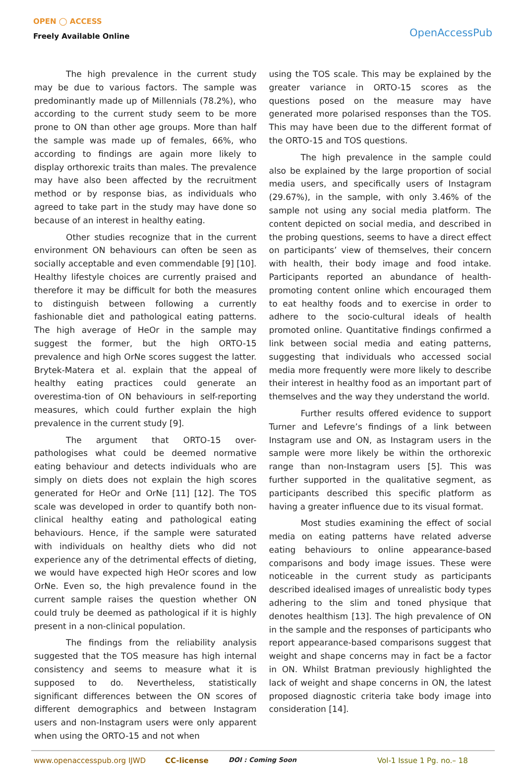OPEN ◯ ACCESS
Freely Available Online
OpenAccessPub
The high prevalence in the current study may be due to various factors. The sample was predominantly made up of Millennials (78.2%), who according to the current study seem to be more prone to ON than other age groups. More than half the sample was made up of females, 66%, who according to findings are again more likely to display orthorexic traits than males. The prevalence may have also been affected by the recruitment method or by response bias, as individuals who agreed to take part in the study may have done so because of an interest in healthy eating.
Other studies recognize that in the current environment ON behaviours can often be seen as socially acceptable and even commendable [9] [10]. Healthy lifestyle choices are currently praised and therefore it may be difficult for both the measures to distinguish between following a currently fashionable diet and pathological eating patterns. The high average of HeOr in the sample may suggest the former, but the high ORTO-15 prevalence and high OrNe scores suggest the latter. Brytek-Matera et al. explain that the appeal of healthy eating practices could generate an overestima-tion of ON behaviours in self-reporting measures, which could further explain the high prevalence in the current study [9].
The argument that ORTO-15 over-pathologises what could be deemed normative eating behaviour and detects individuals who are simply on diets does not explain the high scores generated for HeOr and OrNe [11] [12]. The TOS scale was developed in order to quantify both non-clinical healthy eating and pathological eating behaviours. Hence, if the sample were saturated with individuals on healthy diets who did not experience any of the detrimental effects of dieting, we would have expected high HeOr scores and low OrNe. Even so, the high prevalence found in the current sample raises the question whether ON could truly be deemed as pathological if it is highly present in a non-clinical population.
The findings from the reliability analysis suggested that the TOS measure has high internal consistency and seems to measure what it is supposed to do. Nevertheless, statistically significant differences between the ON scores of different demographics and between Instagram users and non-Instagram users were only apparent when using the ORTO-15 and not when
using the TOS scale. This may be explained by the greater variance in ORTO-15 scores as the questions posed on the measure may have generated more polarised responses than the TOS. This may have been due to the different format of the ORTO-15 and TOS questions.
The high prevalence in the sample could also be explained by the large proportion of social media users, and specifically users of Instagram (29.67%), in the sample, with only 3.46% of the sample not using any social media platform. The content depicted on social media, and described in the probing questions, seems to have a direct effect on participants’ view of themselves, their concern with health, their body image and food intake. Participants reported an abundance of health-promoting content online which encouraged them to eat healthy foods and to exercise in order to adhere to the socio-cultural ideals of health promoted online. Quantitative findings confirmed a link between social media and eating patterns, suggesting that individuals who accessed social media more frequently were more likely to describe their interest in healthy food as an important part of themselves and the way they understand the world.
Further results offered evidence to support Turner and Lefevre’s findings of a link between Instagram use and ON, as Instagram users in the sample were more likely be within the orthorexic range than non-Instagram users [5]. This was further supported in the qualitative segment, as participants described this specific platform as having a greater influence due to its visual format.
Most studies examining the effect of social media on eating patterns have related adverse eating behaviours to online appearance-based comparisons and body image issues. These were noticeable in the current study as participants described idealised images of unrealistic body types adhering to the slim and toned physique that denotes healthism [13]. The high prevalence of ON in the sample and the responses of participants who report appearance-based comparisons suggest that weight and shape concerns may in fact be a factor in ON. Whilst Bratman previously highlighted the lack of weight and shape concerns in ON, the latest proposed diagnostic criteria take body image into consideration [14].
www.openaccesspub.org IJWD CC-license DOI : Coming Soon Vol-1 Issue 1 Pg. no.– 18